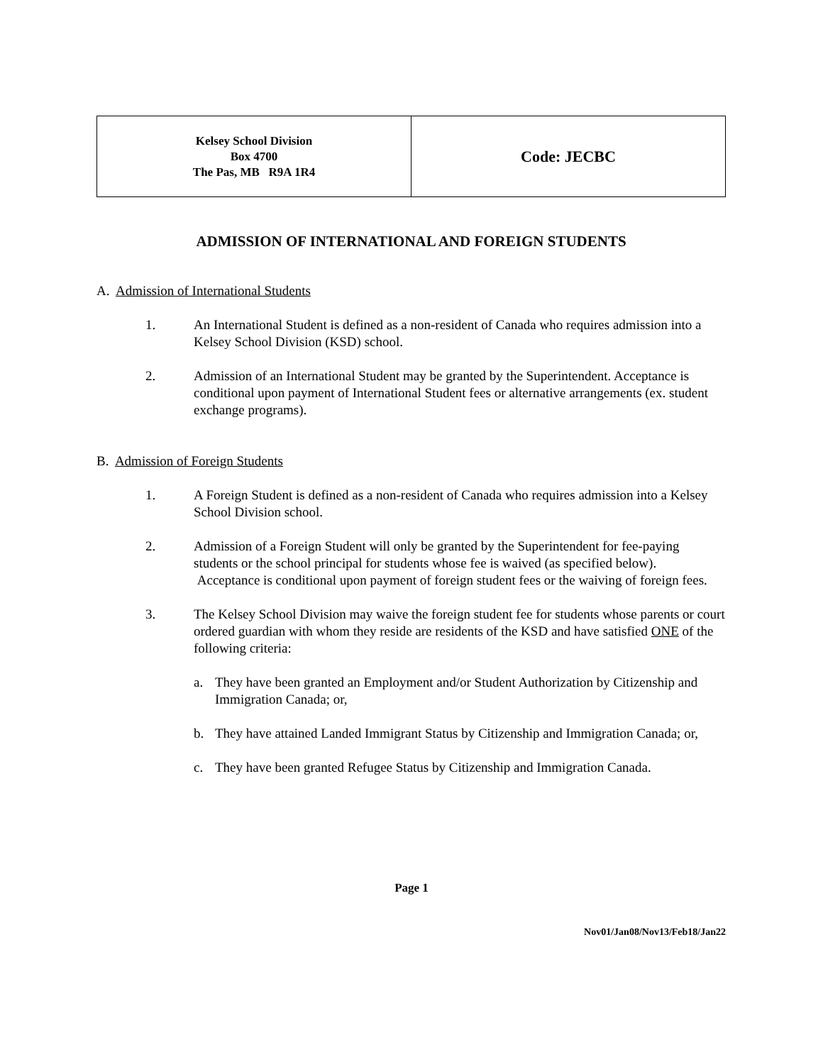| Kelsey School Division Box 4700 The Pas, MB R9A 1R4 | Code: JECBC |
ADMISSION OF INTERNATIONAL AND FOREIGN STUDENTS
A. Admission of International Students
1. An International Student is defined as a non-resident of Canada who requires admission into a Kelsey School Division (KSD) school.
2. Admission of an International Student may be granted by the Superintendent. Acceptance is conditional upon payment of International Student fees or alternative arrangements (ex. student exchange programs).
B. Admission of Foreign Students
1. A Foreign Student is defined as a non-resident of Canada who requires admission into a Kelsey School Division school.
2. Admission of a Foreign Student will only be granted by the Superintendent for fee-paying students or the school principal for students whose fee is waived (as specified below). Acceptance is conditional upon payment of foreign student fees or the waiving of foreign fees.
3. The Kelsey School Division may waive the foreign student fee for students whose parents or court ordered guardian with whom they reside are residents of the KSD and have satisfied ONE of the following criteria:
a. They have been granted an Employment and/or Student Authorization by Citizenship and Immigration Canada; or,
b. They have attained Landed Immigrant Status by Citizenship and Immigration Canada; or,
c. They have been granted Refugee Status by Citizenship and Immigration Canada.
Page 1
Nov01/Jan08/Nov13/Feb18/Jan22